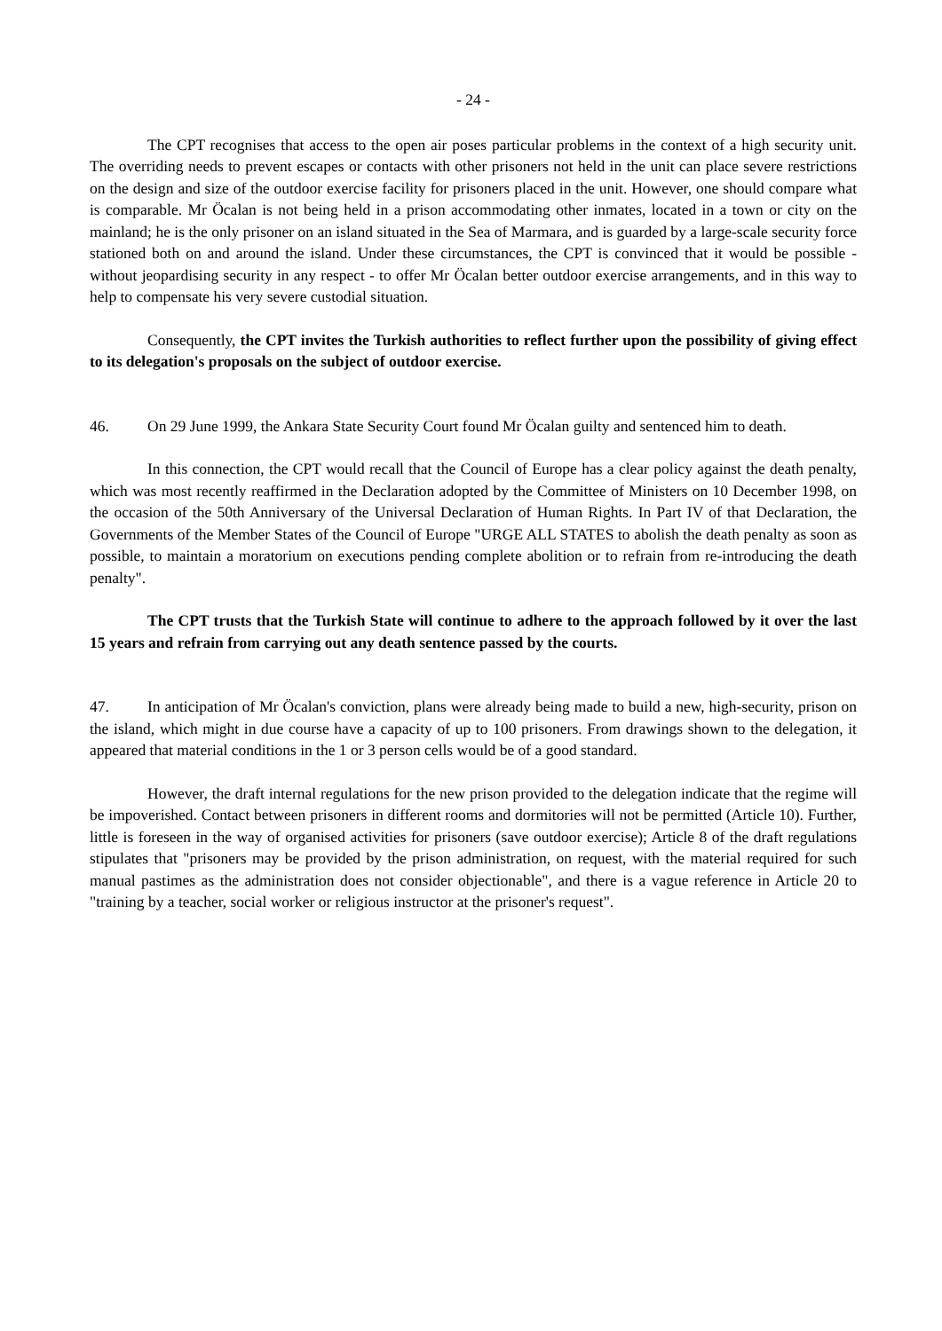- 24 -
The CPT recognises that access to the open air poses particular problems in the context of a high security unit. The overriding needs to prevent escapes or contacts with other prisoners not held in the unit can place severe restrictions on the design and size of the outdoor exercise facility for prisoners placed in the unit. However, one should compare what is comparable. Mr Öcalan is not being held in a prison accommodating other inmates, located in a town or city on the mainland; he is the only prisoner on an island situated in the Sea of Marmara, and is guarded by a large-scale security force stationed both on and around the island. Under these circumstances, the CPT is convinced that it would be possible - without jeopardising security in any respect - to offer Mr Öcalan better outdoor exercise arrangements, and in this way to help to compensate his very severe custodial situation.
Consequently, the CPT invites the Turkish authorities to reflect further upon the possibility of giving effect to its delegation's proposals on the subject of outdoor exercise.
46. On 29 June 1999, the Ankara State Security Court found Mr Öcalan guilty and sentenced him to death.
In this connection, the CPT would recall that the Council of Europe has a clear policy against the death penalty, which was most recently reaffirmed in the Declaration adopted by the Committee of Ministers on 10 December 1998, on the occasion of the 50th Anniversary of the Universal Declaration of Human Rights. In Part IV of that Declaration, the Governments of the Member States of the Council of Europe "URGE ALL STATES to abolish the death penalty as soon as possible, to maintain a moratorium on executions pending complete abolition or to refrain from re-introducing the death penalty".
The CPT trusts that the Turkish State will continue to adhere to the approach followed by it over the last 15 years and refrain from carrying out any death sentence passed by the courts.
47. In anticipation of Mr Öcalan's conviction, plans were already being made to build a new, high-security, prison on the island, which might in due course have a capacity of up to 100 prisoners. From drawings shown to the delegation, it appeared that material conditions in the 1 or 3 person cells would be of a good standard.
However, the draft internal regulations for the new prison provided to the delegation indicate that the regime will be impoverished. Contact between prisoners in different rooms and dormitories will not be permitted (Article 10). Further, little is foreseen in the way of organised activities for prisoners (save outdoor exercise); Article 8 of the draft regulations stipulates that "prisoners may be provided by the prison administration, on request, with the material required for such manual pastimes as the administration does not consider objectionable", and there is a vague reference in Article 20 to "training by a teacher, social worker or religious instructor at the prisoner's request".